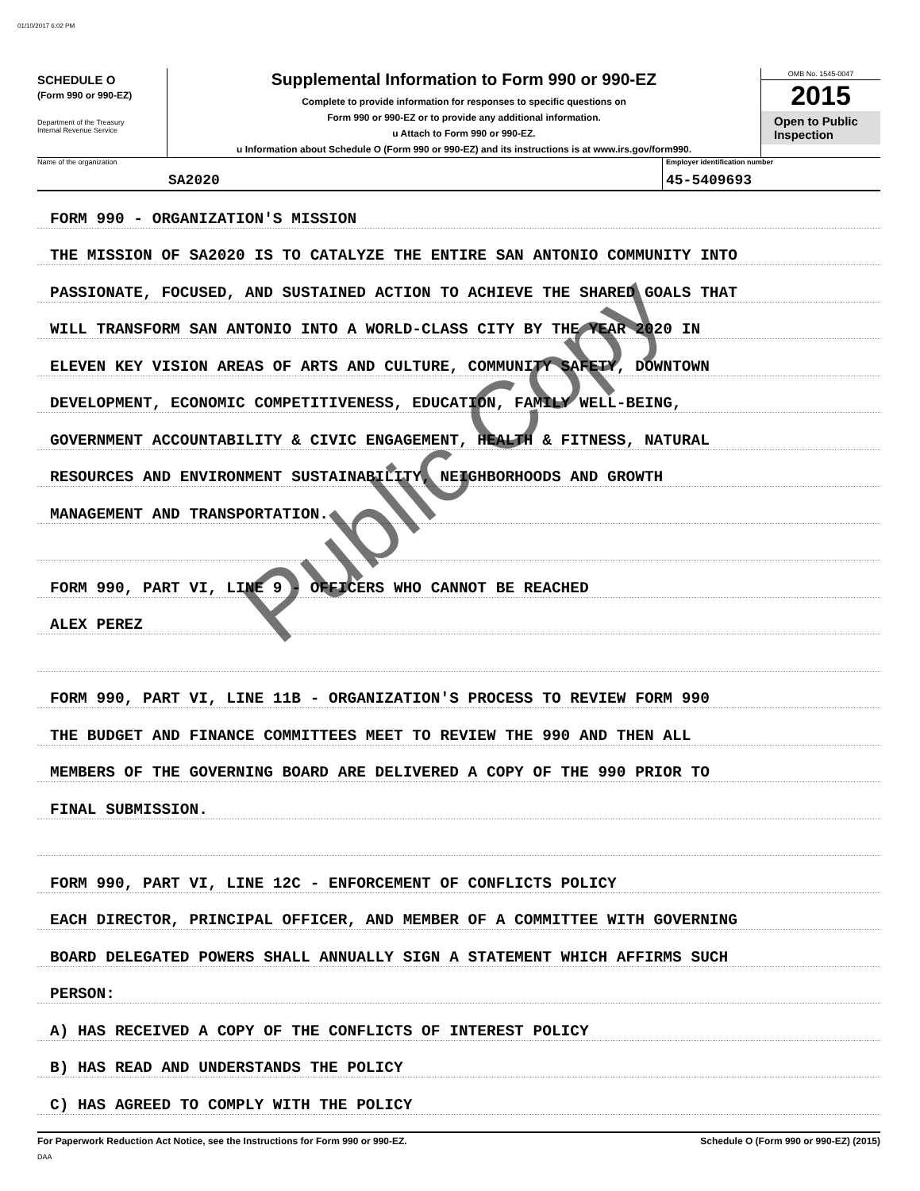01/10/2017 6:02 PM
SCHEDULE O
(Form 990 or 990-EZ)
Department of the Treasury
Internal Revenue Service
Supplemental Information to Form 990 or 990-EZ
Complete to provide information for responses to specific questions on
Form 990 or 990-EZ or to provide any additional information.
u Attach to Form 990 or 990-EZ.
u Information about Schedule O (Form 990 or 990-EZ) and its instructions is at www.irs.gov/form990.
OMB No. 1545-0047
2015
Open to Public
Inspection
Name of the organization
SA2020
Employer identification number
45-5409693
FORM 990 - ORGANIZATION'S MISSION
THE MISSION OF SA2020 IS TO CATALYZE THE ENTIRE SAN ANTONIO COMMUNITY INTO
PASSIONATE, FOCUSED, AND SUSTAINED ACTION TO ACHIEVE THE SHARED GOALS THAT
WILL TRANSFORM SAN ANTONIO INTO A WORLD-CLASS CITY BY THE YEAR 2020 IN
ELEVEN KEY VISION AREAS OF ARTS AND CULTURE, COMMUNITY SAFETY, DOWNTOWN
DEVELOPMENT, ECONOMIC COMPETITIVENESS, EDUCATION, FAMILY WELL-BEING,
GOVERNMENT ACCOUNTABILITY & CIVIC ENGAGEMENT, HEALTH & FITNESS, NATURAL
RESOURCES AND ENVIRONMENT SUSTAINABILITY, NEIGHBORHOODS AND GROWTH
MANAGEMENT AND TRANSPORTATION.
FORM 990, PART VI, LINE 9 - OFFICERS WHO CANNOT BE REACHED
ALEX PEREZ
FORM 990, PART VI, LINE 11B - ORGANIZATION'S PROCESS TO REVIEW FORM 990
THE BUDGET AND FINANCE COMMITTEES MEET TO REVIEW THE 990 AND THEN ALL
MEMBERS OF THE GOVERNING BOARD ARE DELIVERED A COPY OF THE 990 PRIOR TO
FINAL SUBMISSION.
FORM 990, PART VI, LINE 12C - ENFORCEMENT OF CONFLICTS POLICY
EACH DIRECTOR, PRINCIPAL OFFICER, AND MEMBER OF A COMMITTEE WITH GOVERNING
BOARD DELEGATED POWERS SHALL ANNUALLY SIGN A STATEMENT WHICH AFFIRMS SUCH
PERSON:
A) HAS RECEIVED A COPY OF THE CONFLICTS OF INTEREST POLICY
B) HAS READ AND UNDERSTANDS THE POLICY
C) HAS AGREED TO COMPLY WITH THE POLICY
For Paperwork Reduction Act Notice, see the Instructions for Form 990 or 990-EZ.
DAA
Schedule O (Form 990 or 990-EZ) (2015)
Public Copy